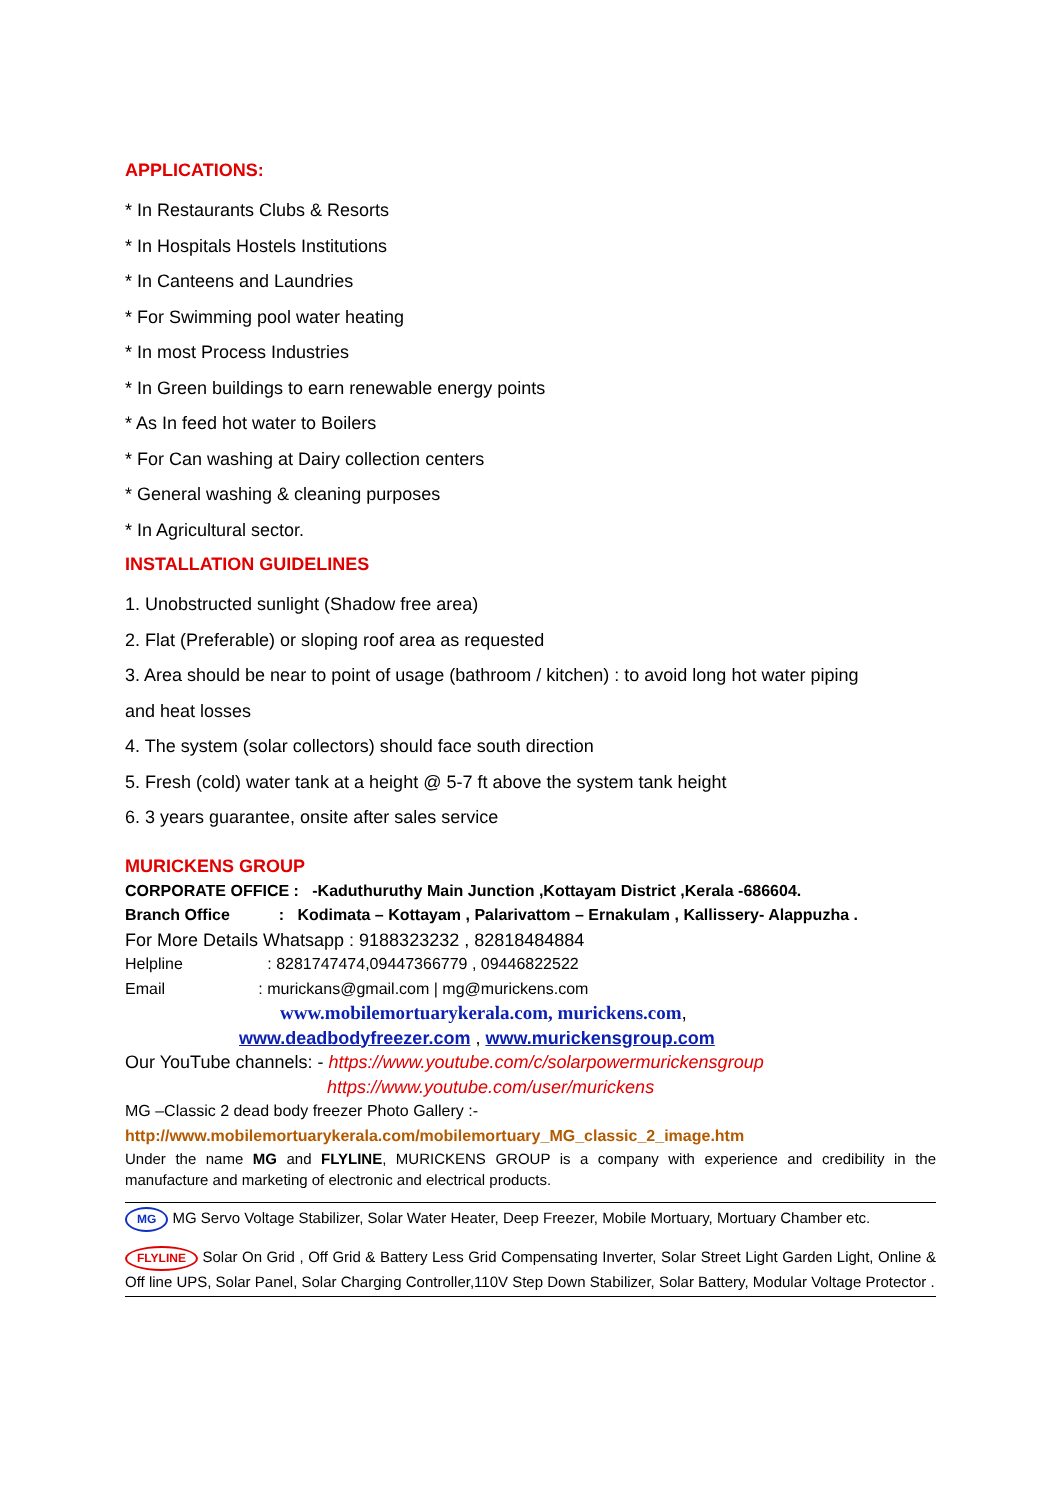APPLICATIONS:
* In Restaurants Clubs & Resorts
* In Hospitals Hostels Institutions
* In Canteens and Laundries
* For Swimming pool water heating
* In most Process Industries
* In Green buildings to earn renewable energy points
* As In feed hot water to Boilers
* For Can washing at Dairy collection centers
* General washing & cleaning purposes
* In Agricultural sector.
INSTALLATION GUIDELINES
1. Unobstructed sunlight (Shadow free area)
2. Flat (Preferable) or sloping roof area as requested
3. Area should be near to point of usage (bathroom / kitchen) : to avoid long hot water piping
and heat losses
4. The system (solar collectors) should face south direction
5. Fresh (cold) water tank at a height @ 5-7 ft above the system tank height
6. 3 years guarantee, onsite after sales service
MURICKENS GROUP
CORPORATE OFFICE : -Kaduthuruthy Main Junction ,Kottayam District ,Kerala -686604.
Branch Office : Kodimata – Kottayam , Palarivattom – Ernakulam , Kallissery- Alappuzha .
For More Details Whatsapp : 9188323232 , 82818484884
Helpline : 8281747474,09447366779 , 09446822522
Email : murickans@gmail.com | mg@murickens.com
www.mobilemortuarykerala.com, murickens.com,
www.deadbodyfreezer.com , www.murickensgroup.com
Our YouTube channels: - https://www.youtube.com/c/solarpowermurickensgroup
https://www.youtube.com/user/murickens
MG –Classic 2 dead body freezer Photo Gallery :-
http://www.mobilemortuarykerala.com/mobilemortuary_MG_classic_2_image.htm
Under the name MG and FLYLINE, MURICKENS GROUP is a company with experience and credibility in the manufacture and marketing of electronic and electrical products.
MG MG Servo Voltage Stabilizer, Solar Water Heater, Deep Freezer, Mobile Mortuary, Mortuary Chamber etc.
FLYLINE Solar On Grid , Off Grid & Battery Less Grid Compensating Inverter, Solar Street Light Garden Light, Online & Off line UPS, Solar Panel, Solar Charging Controller,110V Step Down Stabilizer, Solar Battery, Modular Voltage Protector .